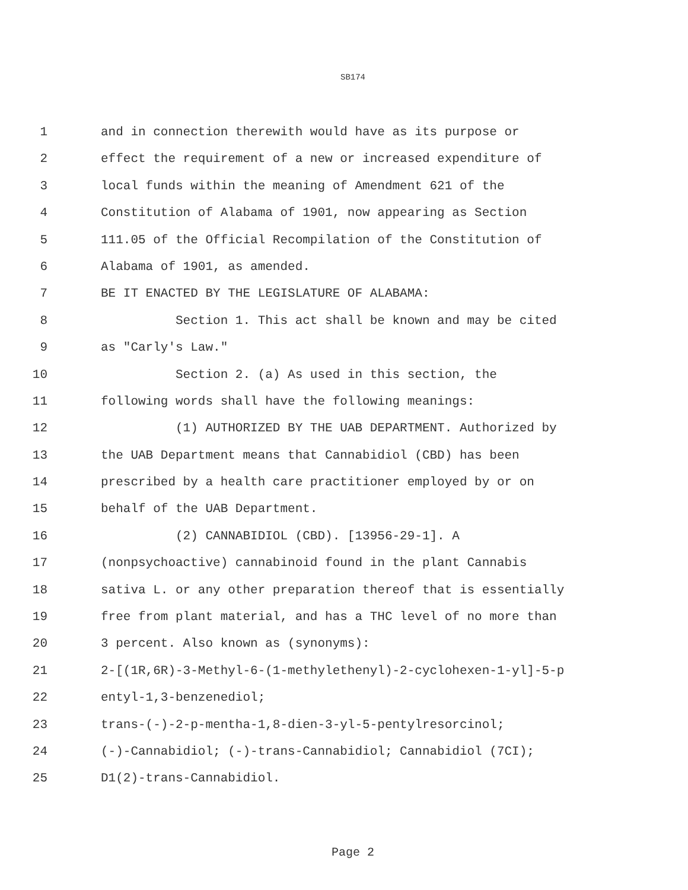SB174
1 and in connection therewith would have as its purpose or
2 effect the requirement of a new or increased expenditure of
3 local funds within the meaning of Amendment 621 of the
4 Constitution of Alabama of 1901, now appearing as Section
5 111.05 of the Official Recompilation of the Constitution of
6 Alabama of 1901, as amended.
7 BE IT ENACTED BY THE LEGISLATURE OF ALABAMA:
8 Section 1. This act shall be known and may be cited
9 as "Carly's Law."
10 Section 2. (a) As used in this section, the
11 following words shall have the following meanings:
12 (1) AUTHORIZED BY THE UAB DEPARTMENT. Authorized by
13 the UAB Department means that Cannabidiol (CBD) has been
14 prescribed by a health care practitioner employed by or on
15 behalf of the UAB Department.
16 (2) CANNABIDIOL (CBD). [13956-29-1]. A
17 (nonpsychoactive) cannabinoid found in the plant Cannabis
18 sativa L. or any other preparation thereof that is essentially
19 free from plant material, and has a THC level of no more than
20 3 percent. Also known as (synonyms):
21 2-[(1R,6R)-3-Methyl-6-(1-methylethenyl)-2-cyclohexen-1-yl]-5-p
22 entyl-1,3-benzenediol;
23 trans-(-)-2-p-mentha-1,8-dien-3-yl-5-pentylresorcinol;
24 (-)-Cannabidiol; (-)-trans-Cannabidiol; Cannabidiol (7CI);
25 D1(2)-trans-Cannabidiol.
Page 2